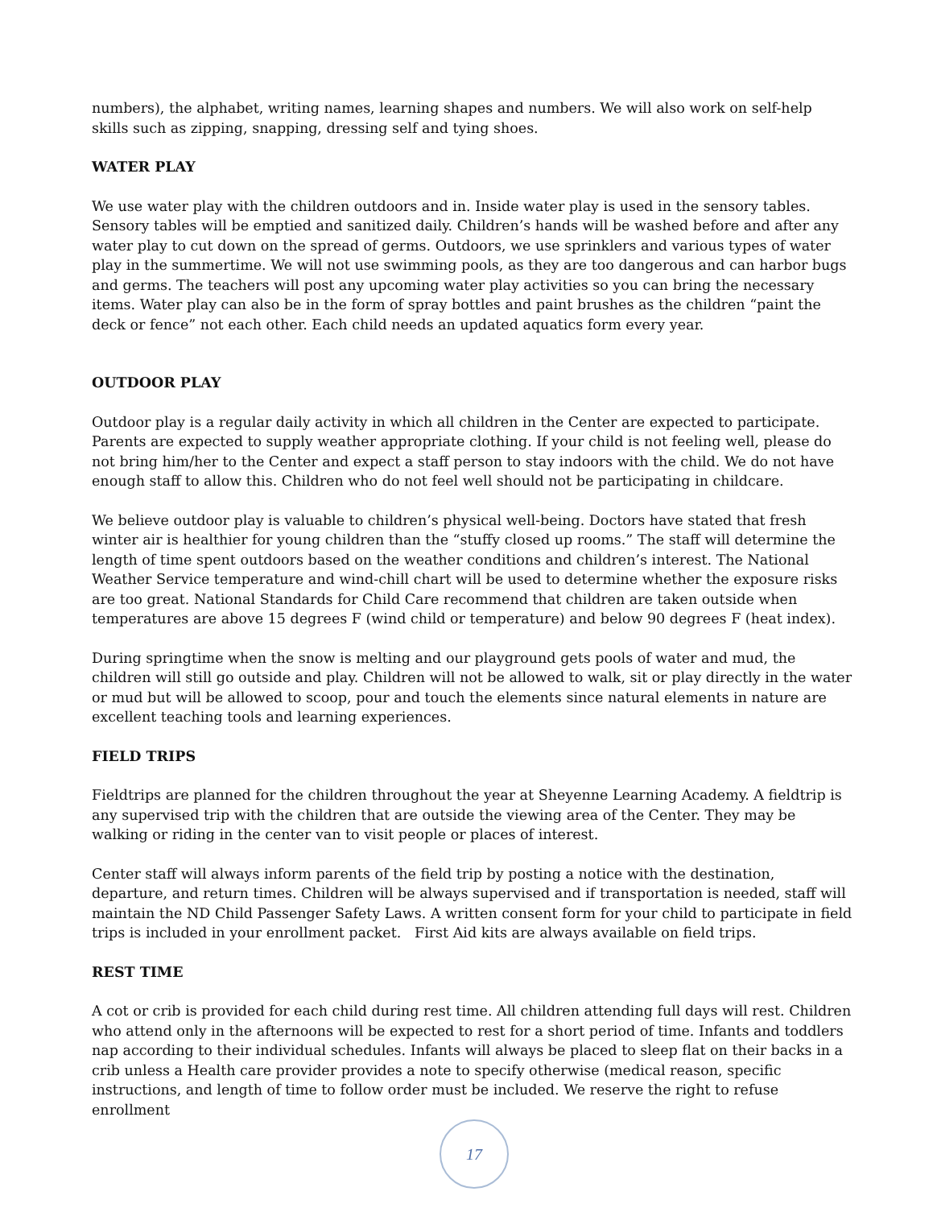numbers), the alphabet, writing names, learning shapes and numbers. We will also work on self-help skills such as zipping, snapping, dressing self and tying shoes.
WATER PLAY
We use water play with the children outdoors and in. Inside water play is used in the sensory tables. Sensory tables will be emptied and sanitized daily. Children’s hands will be washed before and after any water play to cut down on the spread of germs. Outdoors, we use sprinklers and various types of water play in the summertime. We will not use swimming pools, as they are too dangerous and can harbor bugs and germs. The teachers will post any upcoming water play activities so you can bring the necessary items. Water play can also be in the form of spray bottles and paint brushes as the children “paint the deck or fence” not each other. Each child needs an updated aquatics form every year.
OUTDOOR PLAY
Outdoor play is a regular daily activity in which all children in the Center are expected to participate. Parents are expected to supply weather appropriate clothing. If your child is not feeling well, please do not bring him/her to the Center and expect a staff person to stay indoors with the child. We do not have enough staff to allow this. Children who do not feel well should not be participating in childcare.
We believe outdoor play is valuable to children’s physical well-being. Doctors have stated that fresh winter air is healthier for young children than the “stuffy closed up rooms.” The staff will determine the length of time spent outdoors based on the weather conditions and children’s interest. The National Weather Service temperature and wind-chill chart will be used to determine whether the exposure risks are too great. National Standards for Child Care recommend that children are taken outside when temperatures are above 15 degrees F (wind child or temperature) and below 90 degrees F (heat index).
During springtime when the snow is melting and our playground gets pools of water and mud, the children will still go outside and play. Children will not be allowed to walk, sit or play directly in the water or mud but will be allowed to scoop, pour and touch the elements since natural elements in nature are excellent teaching tools and learning experiences.
FIELD TRIPS
Fieldtrips are planned for the children throughout the year at Sheyenne Learning Academy. A fieldtrip is any supervised trip with the children that are outside the viewing area of the Center. They may be walking or riding in the center van to visit people or places of interest.
Center staff will always inform parents of the field trip by posting a notice with the destination, departure, and return times. Children will be always supervised and if transportation is needed, staff will maintain the ND Child Passenger Safety Laws. A written consent form for your child to participate in field trips is included in your enrollment packet. First Aid kits are always available on field trips.
REST TIME
A cot or crib is provided for each child during rest time. All children attending full days will rest. Children who attend only in the afternoons will be expected to rest for a short period of time. Infants and toddlers nap according to their individual schedules. Infants will always be placed to sleep flat on their backs in a crib unless a Health care provider provides a note to specify otherwise (medical reason, specific instructions, and length of time to follow order must be included. We reserve the right to refuse enrollment
17